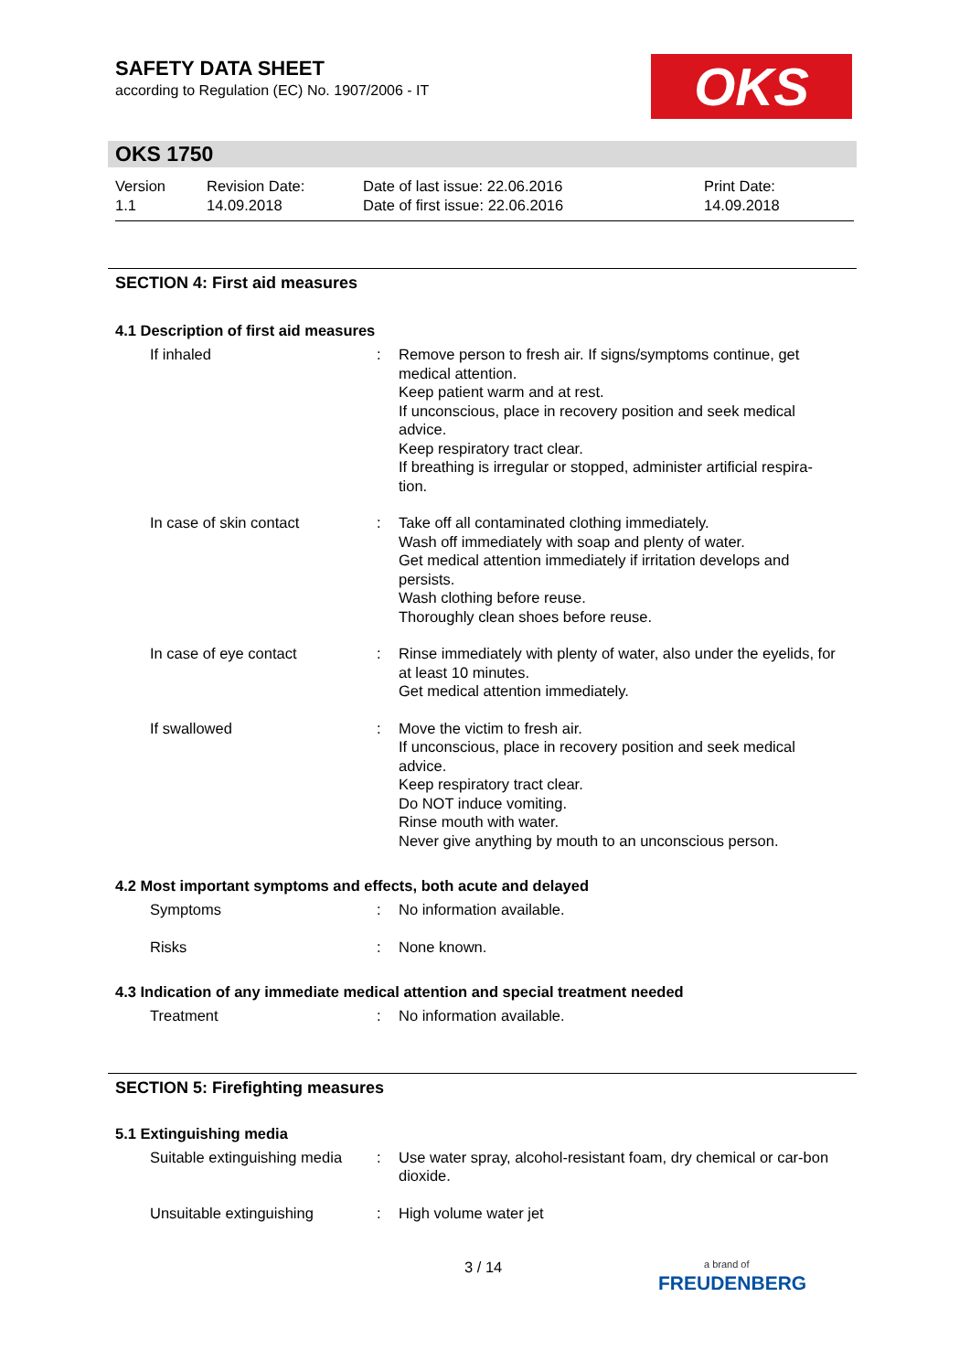SAFETY DATA SHEET
according to Regulation (EC) No. 1907/2006 - IT
OKS
OKS 1750
Version
1.1
Revision Date:
14.09.2018
Date of last issue: 22.06.2016
Date of first issue: 22.06.2016
Print Date:
14.09.2018
SECTION 4: First aid measures
4.1 Description of first aid measures
If inhaled : Remove person to fresh air. If signs/symptoms continue, get medical attention.
Keep patient warm and at rest.
If unconscious, place in recovery position and seek medical advice.
Keep respiratory tract clear.
If breathing is irregular or stopped, administer artificial respira-tion.
In case of skin contact : Take off all contaminated clothing immediately.
Wash off immediately with soap and plenty of water.
Get medical attention immediately if irritation develops and persists.
Wash clothing before reuse.
Thoroughly clean shoes before reuse.
In case of eye contact : Rinse immediately with plenty of water, also under the eyelids, for at least 10 minutes.
Get medical attention immediately.
If swallowed : Move the victim to fresh air.
If unconscious, place in recovery position and seek medical advice.
Keep respiratory tract clear.
Do NOT induce vomiting.
Rinse mouth with water.
Never give anything by mouth to an unconscious person.
4.2 Most important symptoms and effects, both acute and delayed
Symptoms : No information available.
Risks : None known.
4.3 Indication of any immediate medical attention and special treatment needed
Treatment : No information available.
SECTION 5: Firefighting measures
5.1 Extinguishing media
Suitable extinguishing media
: Use water spray, alcohol-resistant foam, dry chemical or car-bon dioxide.
Unsuitable extinguishing : High volume water jet
3 / 14
a brand of
FREUDENBERG